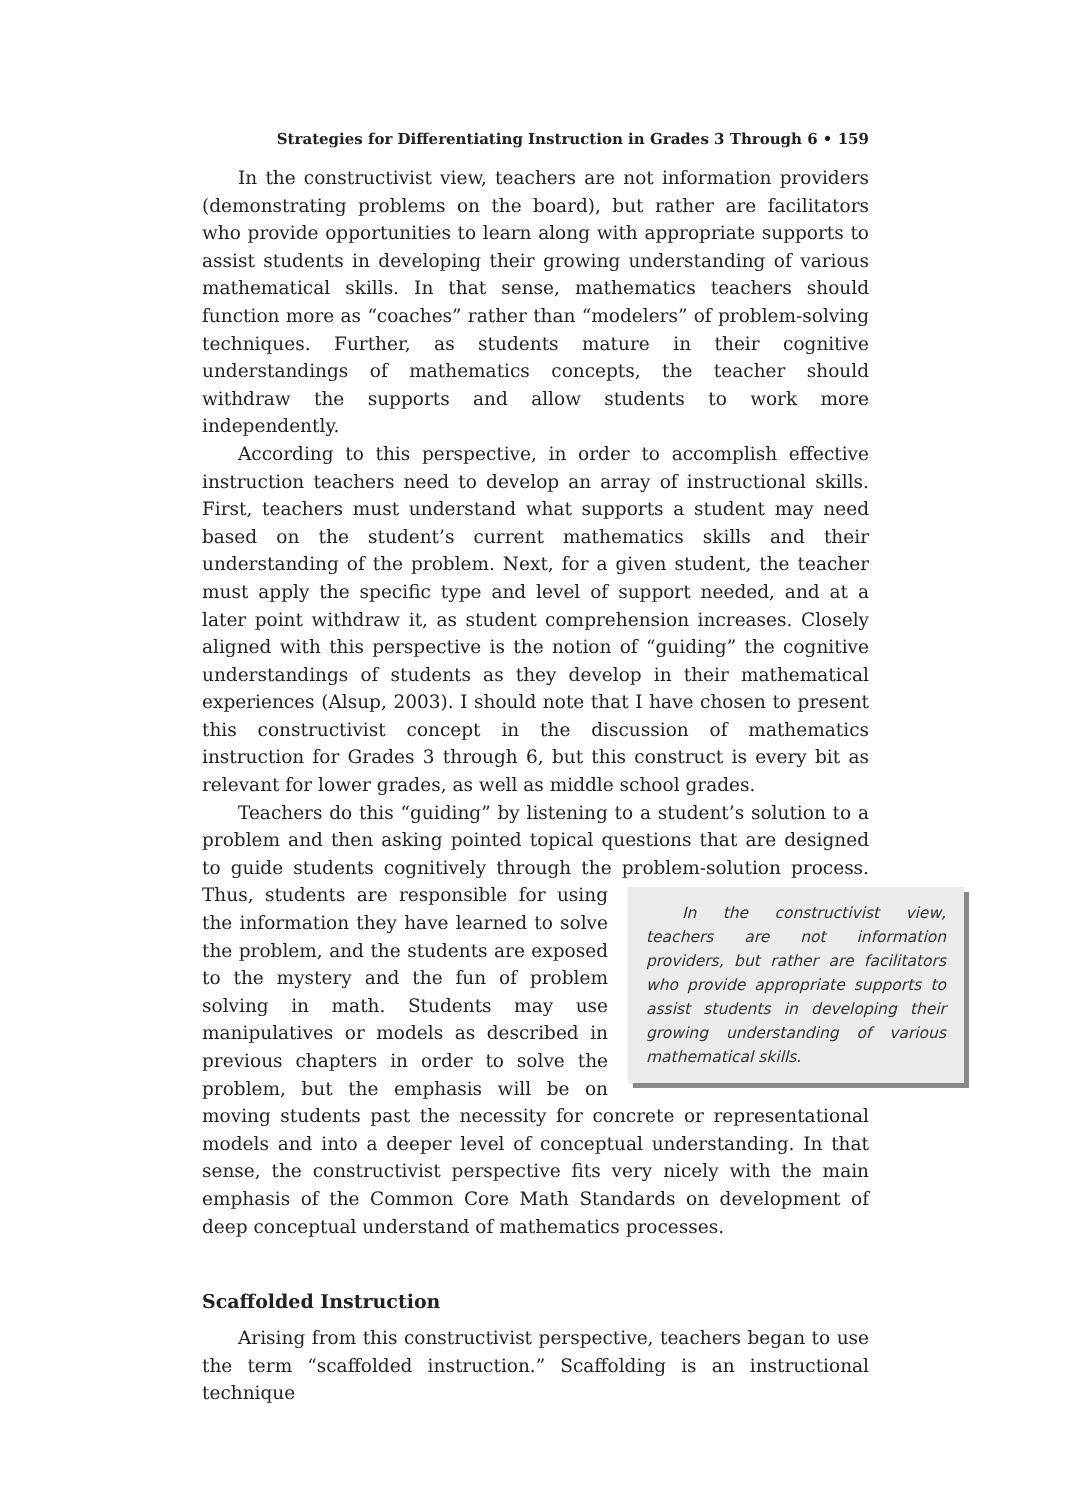Strategies for Differentiating Instruction in Grades 3 Through 6 • 159
In the constructivist view, teachers are not information providers (demonstrating problems on the board), but rather are facilitators who provide opportunities to learn along with appropriate supports to assist students in developing their growing understanding of various mathematical skills. In that sense, mathematics teachers should function more as “coaches” rather than “modelers” of problem-solving techniques. Further, as students mature in their cognitive understandings of mathematics concepts, the teacher should withdraw the supports and allow students to work more independently.
According to this perspective, in order to accomplish effective instruction teachers need to develop an array of instructional skills. First, teachers must understand what supports a student may need based on the student’s current mathematics skills and their understanding of the problem. Next, for a given student, the teacher must apply the specific type and level of support needed, and at a later point withdraw it, as student comprehension increases. Closely aligned with this perspective is the notion of “guiding” the cognitive understandings of students as they develop in their mathematical experiences (Alsup, 2003). I should note that I have chosen to present this constructivist concept in the discussion of mathematics instruction for Grades 3 through 6, but this construct is every bit as relevant for lower grades, as well as middle school grades.
Teachers do this “guiding” by listening to a student’s solution to a problem and then asking pointed topical questions that are designed to guide students cognitively through the problem-solution process. Thus, In the constructivist view, teachers are not information providers, but rather are facilitators who provide appropriate supports to assist students in developing their growing understanding of various mathematical skills. students are responsible for using the information they have learned to solve the problem, and the students are exposed to the mystery and the fun of problem solving in math. Students may use manipulatives or models as described in previous chapters in order to solve the problem, but the emphasis will be on moving students past the necessity for concrete or representational models and into a deeper level of conceptual understanding. In that sense, the constructivist perspective fits very nicely with the main emphasis of the Common Core Math Standards on development of deep conceptual understand of mathematics processes.
Scaffolded Instruction
Arising from this constructivist perspective, teachers began to use the term “scaffolded instruction.” Scaffolding is an instructional technique